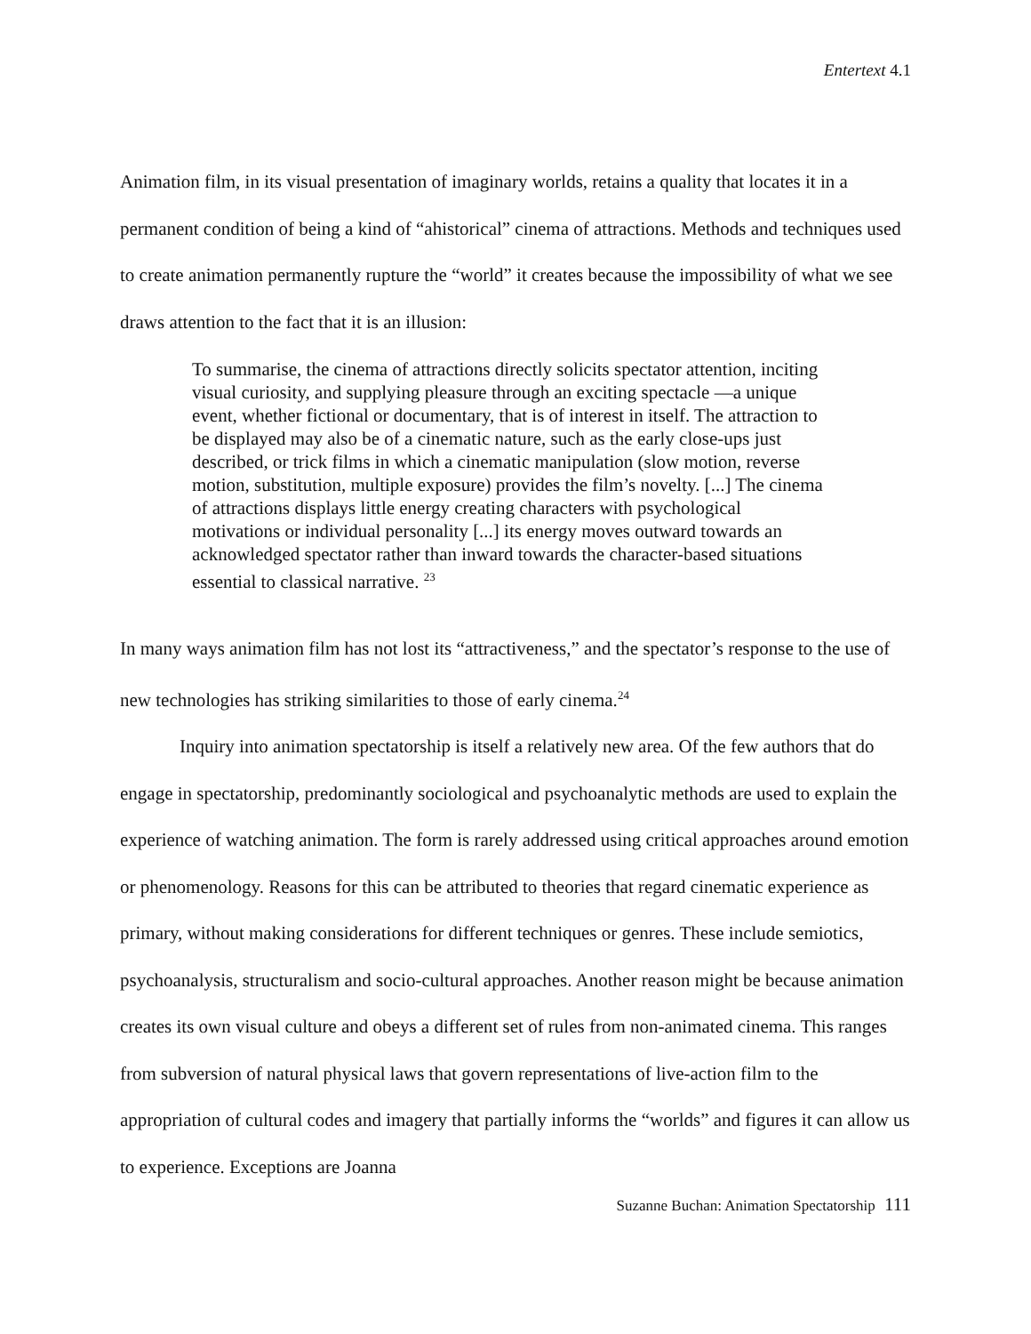Entertext 4.1
Animation film, in its visual presentation of imaginary worlds, retains a quality that locates it in a permanent condition of being a kind of “ahistorical” cinema of attractions. Methods and techniques used to create animation permanently rupture the “world” it creates because the impossibility of what we see draws attention to the fact that it is an illusion:
To summarise, the cinema of attractions directly solicits spectator attention, inciting visual curiosity, and supplying pleasure through an exciting spectacle —a unique event, whether fictional or documentary, that is of interest in itself. The attraction to be displayed may also be of a cinematic nature, such as the early close-ups just described, or trick films in which a cinematic manipulation (slow motion, reverse motion, substitution, multiple exposure) provides the film’s novelty. [...] The cinema of attractions displays little energy creating characters with psychological motivations or individual personality [...] its energy moves outward towards an acknowledged spectator rather than inward towards the character-based situations essential to classical narrative. <sup>23</sup>
In many ways animation film has not lost its “attractiveness,” and the spectator’s response to the use of new technologies has striking similarities to those of early cinema.<sup>24</sup>
Inquiry into animation spectatorship is itself a relatively new area. Of the few authors that do engage in spectatorship, predominantly sociological and psychoanalytic methods are used to explain the experience of watching animation. The form is rarely addressed using critical approaches around emotion or phenomenology. Reasons for this can be attributed to theories that regard cinematic experience as primary, without making considerations for different techniques or genres. These include semiotics, psychoanalysis, structuralism and socio-cultural approaches. Another reason might be because animation creates its own visual culture and obeys a different set of rules from non-animated cinema. This ranges from subversion of natural physical laws that govern representations of live-action film to the appropriation of cultural codes and imagery that partially informs the “worlds” and figures it can allow us to experience. Exceptions are Joanna
Suzanne Buchan: Animation Spectatorship 111